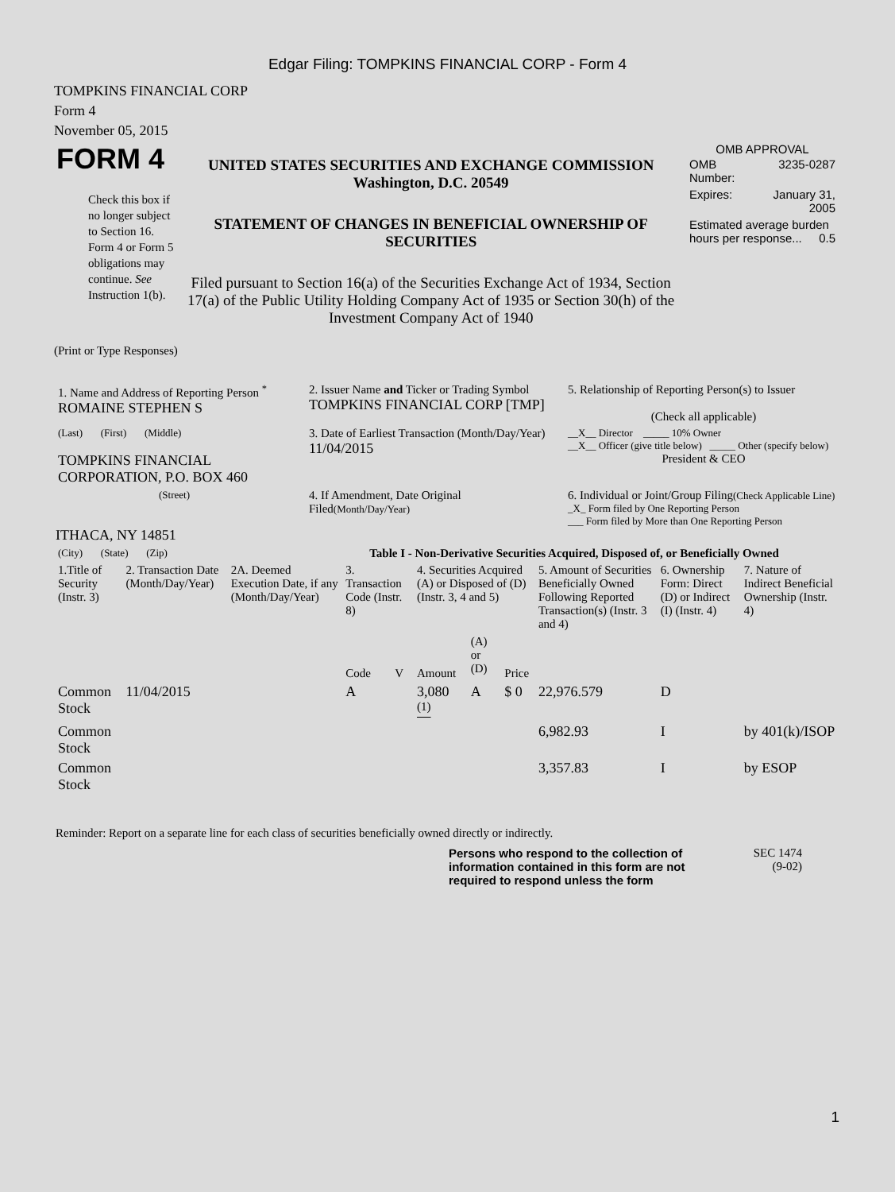Edgar Filing: TOMPKINS FINANCIAL CORP - Form 4
TOMPKINS FINANCIAL CORP
Form 4
November 05, 2015
| FORM 4 Check this box if no longer subject to Section 16. Form 4 or Form 5 obligations may continue. See Instruction 1(b). | UNITED STATES SECURITIES AND EXCHANGE COMMISSION Washington, D.C. 20549 STATEMENT OF CHANGES IN BENEFICIAL OWNERSHIP OF SECURITIES Filed pursuant to Section 16(a) of the Securities Exchange Act of 1934, Section 17(a) of the Public Utility Holding Company Act of 1935 or Section 30(h) of the Investment Company Act of 1940 | OMB APPROVAL / OMB Number: / 3235-0287 / / Expires: / January 31, 2005 / / Estimated average burden hours per response... 0.5 / / |
(Print or Type Responses)
| 1. Name and Address of Reporting Person <sup>*</sup> ROMAINE STEPHEN S | 2. Issuer Name and Ticker or Trading Symbol TOMPKINS FINANCIAL CORP [TMP] | 5. Relationship of Reporting Person(s) to Issuer (Check all applicable) |
| (Last) (First) (Middle) TOMPKINS FINANCIAL CORPORATION, P.O. BOX 460 | 3. Date of Earliest Transaction (Month/Day/Year) 11/04/2015 | __X__ Director _____ 10% Owner __X__ Officer (give title below) _____ Other (specify below) President & CEO |
| (Street) ITHACA, NY 14851 | 4. If Amendment, Date Original Filed (Month/Day/Year) | 6. Individual or Joint/Group Filing (Check Applicable Line) _X_ Form filed by One Reporting Person ___ Form filed by More than One Reporting Person |
| (City) (State) (Zip) | Table I - Non-Derivative Securities Acquired, Disposed of, or Beneficially Owned | |
| 1.Title of Security (Instr. 3) | 2. Transaction Date (Month/Day/Year) | 2A. Deemed Execution Date, if any (Month/Day/Year) | 3. Transaction Code (Instr. 8) | | 4. Securities Acquired (A) or Disposed of (D) (Instr. 3, 4 and 5) | | | 5. Amount of Securities Beneficially Owned Following Reported Transaction(s) (Instr. 3 and 4) | 6. Ownership Form: Direct (D) or Indirect (I) (Instr. 4) | 7. Nature of Indirect Beneficial Ownership (Instr. 4) |
| --- | --- | --- | --- | --- | --- | --- | --- | --- | --- | --- |
| | | | Code | V | Amount | (A) or (D) | Price | | | |
| Common Stock | 11/04/2015 | | A | | 3,080 <sup>(1)</sup> | A | $ 0 | 22,976.579 | D | |
| Common Stock | | | | | | | | 6,982.93 | I | by 401(k)/ISOP |
| Common Stock | | | | | | | | 3,357.83 | I | by ESOP |
Reminder: Report on a separate line for each class of securities beneficially owned directly or indirectly.
Persons who respond to the collection of information contained in this form are not required to respond unless the form
SEC 1474
(9-02)
1